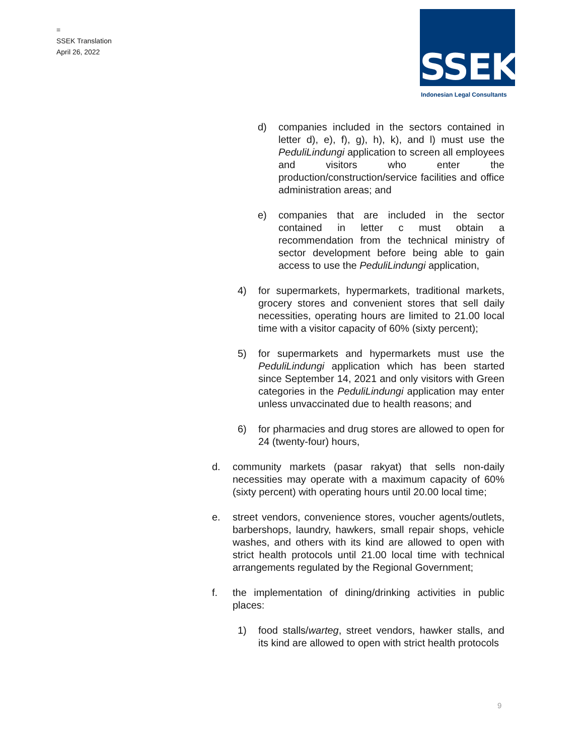=
SSEK Translation
April 26, 2022
SSEK
Indonesian Legal Consultants
d) companies included in the sectors contained in letter d), e), f), g), h), k), and l) must use the PeduliLindungi application to screen all employees and visitors who enter the production/construction/service facilities and office administration areas; and
e) companies that are included in the sector contained in letter c must obtain a recommendation from the technical ministry of sector development before being able to gain access to use the PeduliLindungi application,
4) for supermarkets, hypermarkets, traditional markets, grocery stores and convenient stores that sell daily necessities, operating hours are limited to 21.00 local time with a visitor capacity of 60% (sixty percent);
5) for supermarkets and hypermarkets must use the PeduliLindungi application which has been started since September 14, 2021 and only visitors with Green categories in the PeduliLindungi application may enter unless unvaccinated due to health reasons; and
6) for pharmacies and drug stores are allowed to open for 24 (twenty-four) hours,
d. community markets (pasar rakyat) that sells non-daily necessities may operate with a maximum capacity of 60% (sixty percent) with operating hours until 20.00 local time;
e. street vendors, convenience stores, voucher agents/outlets, barbershops, laundry, hawkers, small repair shops, vehicle washes, and others with its kind are allowed to open with strict health protocols until 21.00 local time with technical arrangements regulated by the Regional Government;
f. the implementation of dining/drinking activities in public places:
1) food stalls/warteg, street vendors, hawker stalls, and its kind are allowed to open with strict health protocols
9